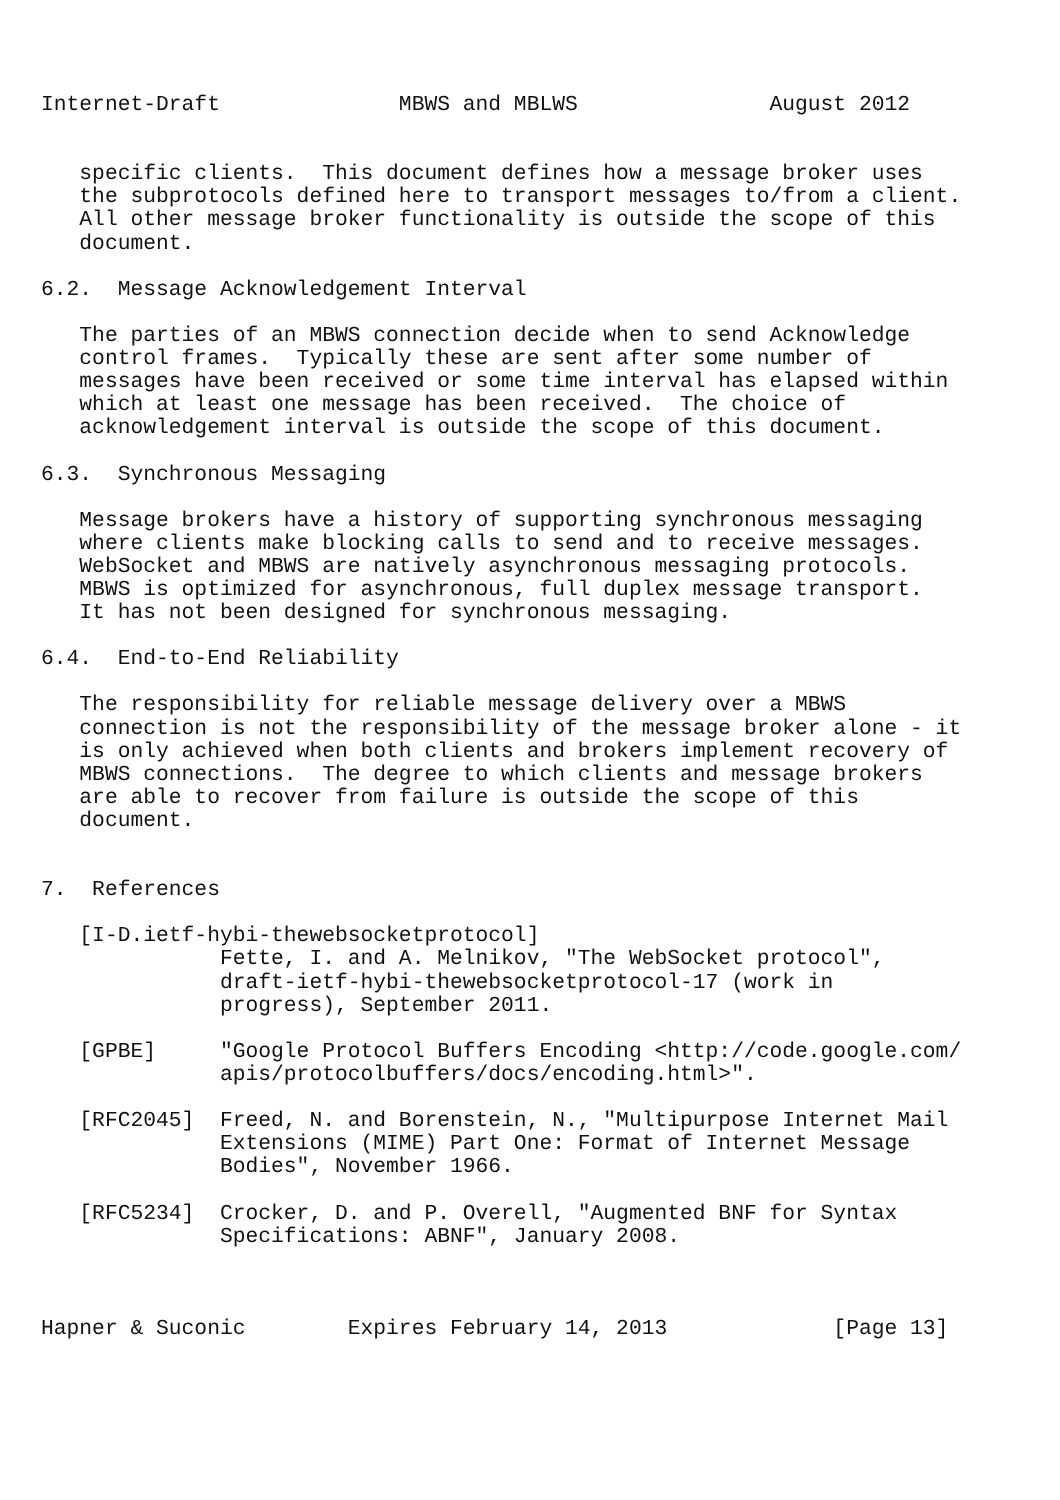Internet-Draft              MBWS and MBLWS               August 2012


   specific clients.  This document defines how a message broker uses
   the subprotocols defined here to transport messages to/from a client.
   All other message broker functionality is outside the scope of this
   document.

6.2.  Message Acknowledgement Interval

   The parties of an MBWS connection decide when to send Acknowledge
   control frames.  Typically these are sent after some number of
   messages have been received or some time interval has elapsed within
   which at least one message has been received.  The choice of
   acknowledgement interval is outside the scope of this document.

6.3.  Synchronous Messaging

   Message brokers have a history of supporting synchronous messaging
   where clients make blocking calls to send and to receive messages.
   WebSocket and MBWS are natively asynchronous messaging protocols.
   MBWS is optimized for asynchronous, full duplex message transport.
   It has not been designed for synchronous messaging.

6.4.  End-to-End Reliability

   The responsibility for reliable message delivery over a MBWS
   connection is not the responsibility of the message broker alone - it
   is only achieved when both clients and brokers implement recovery of
   MBWS connections.  The degree to which clients and message brokers
   are able to recover from failure is outside the scope of this
   document.


7.  References

   [I-D.ietf-hybi-thewebsocketprotocol]
              Fette, I. and A. Melnikov, "The WebSocket protocol",
              draft-ietf-hybi-thewebsocketprotocol-17 (work in
              progress), September 2011.

   [GPBE]     "Google Protocol Buffers Encoding <http://code.google.com/
              apis/protocolbuffers/docs/encoding.html>".

   [RFC2045]  Freed, N. and Borenstein, N., "Multipurpose Internet Mail
              Extensions (MIME) Part One: Format of Internet Message
              Bodies", November 1966.

   [RFC5234]  Crocker, D. and P. Overell, "Augmented BNF for Syntax
              Specifications: ABNF", January 2008.



Hapner & Suconic        Expires February 14, 2013             [Page 13]